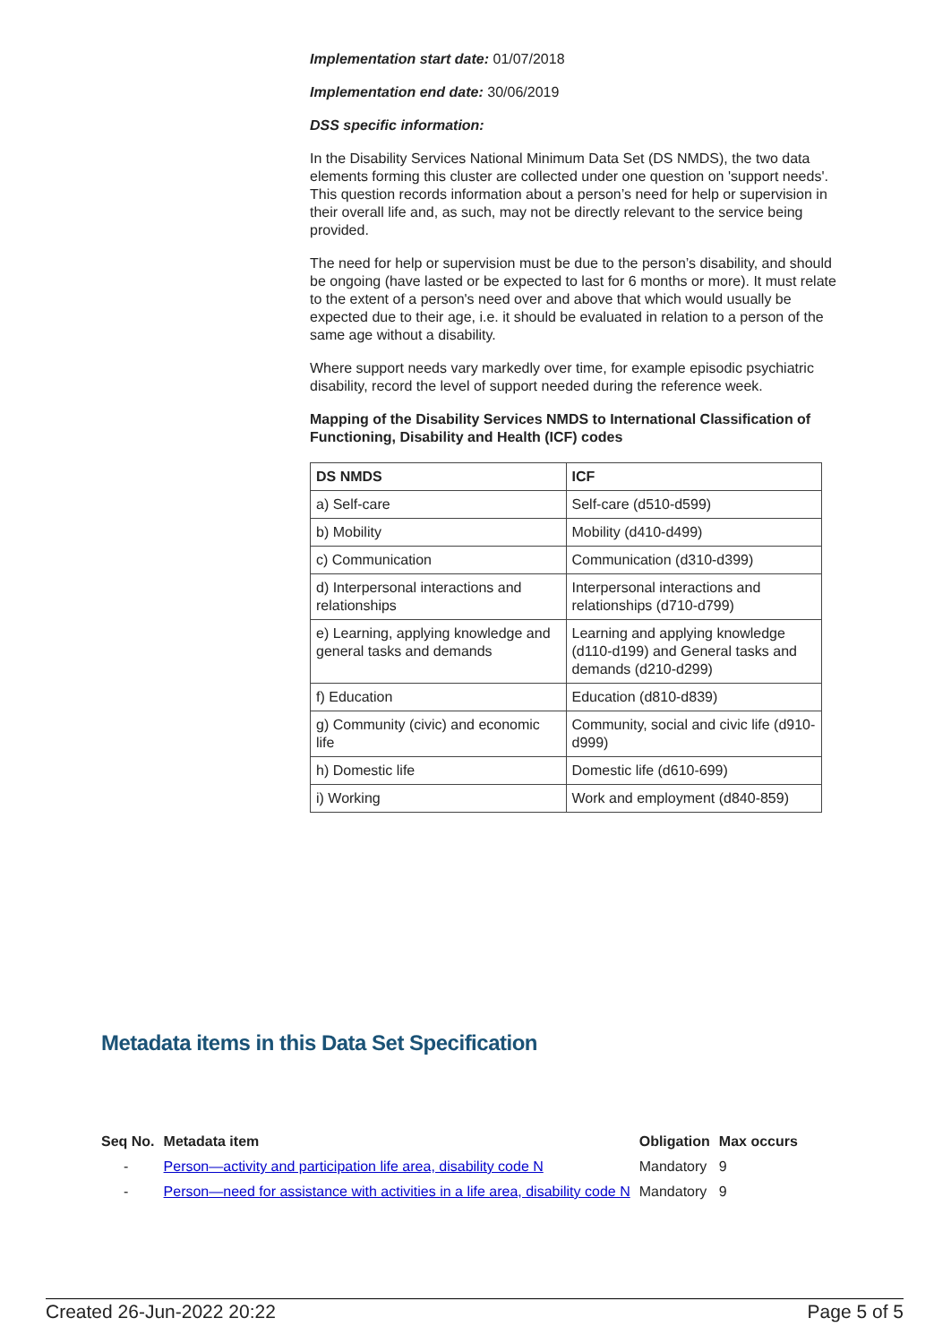Implementation start date: 01/07/2018
Implementation end date: 30/06/2019
DSS specific information:
In the Disability Services National Minimum Data Set (DS NMDS), the two data elements forming this cluster are collected under one question on 'support needs'. This question records information about a person’s need for help or supervision in their overall life and, as such, may not be directly relevant to the service being provided.
The need for help or supervision must be due to the person’s disability, and should be ongoing (have lasted or be expected to last for 6 months or more). It must relate to the extent of a person's need over and above that which would usually be expected due to their age, i.e. it should be evaluated in relation to a person of the same age without a disability.
Where support needs vary markedly over time, for example episodic psychiatric disability, record the level of support needed during the reference week.
Mapping of the Disability Services NMDS to International Classification of Functioning, Disability and Health (ICF) codes
| DS NMDS | ICF |
| --- | --- |
| a) Self-care | Self-care (d510-d599) |
| b) Mobility | Mobility (d410-d499) |
| c) Communication | Communication (d310-d399) |
| d) Interpersonal interactions and relationships | Interpersonal interactions and relationships (d710-d799) |
| e) Learning, applying knowledge and general tasks and demands | Learning and applying knowledge (d110-d199) and General tasks and demands (d210-d299) |
| f) Education | Education (d810-d839) |
| g) Community (civic) and economic life | Community, social and civic life (d910-d999) |
| h) Domestic life | Domestic life (d610-699) |
| i) Working | Work and employment (d840-859) |
Metadata items in this Data Set Specification
| Seq No. | Metadata item | Obligation | Max occurs |
| --- | --- | --- | --- |
| - | Person—activity and participation life area, disability code N | Mandatory | 9 |
| - | Person—need for assistance with activities in a life area, disability code N | Mandatory | 9 |
Created 26-Jun-2022 20:22 Page 5 of 5